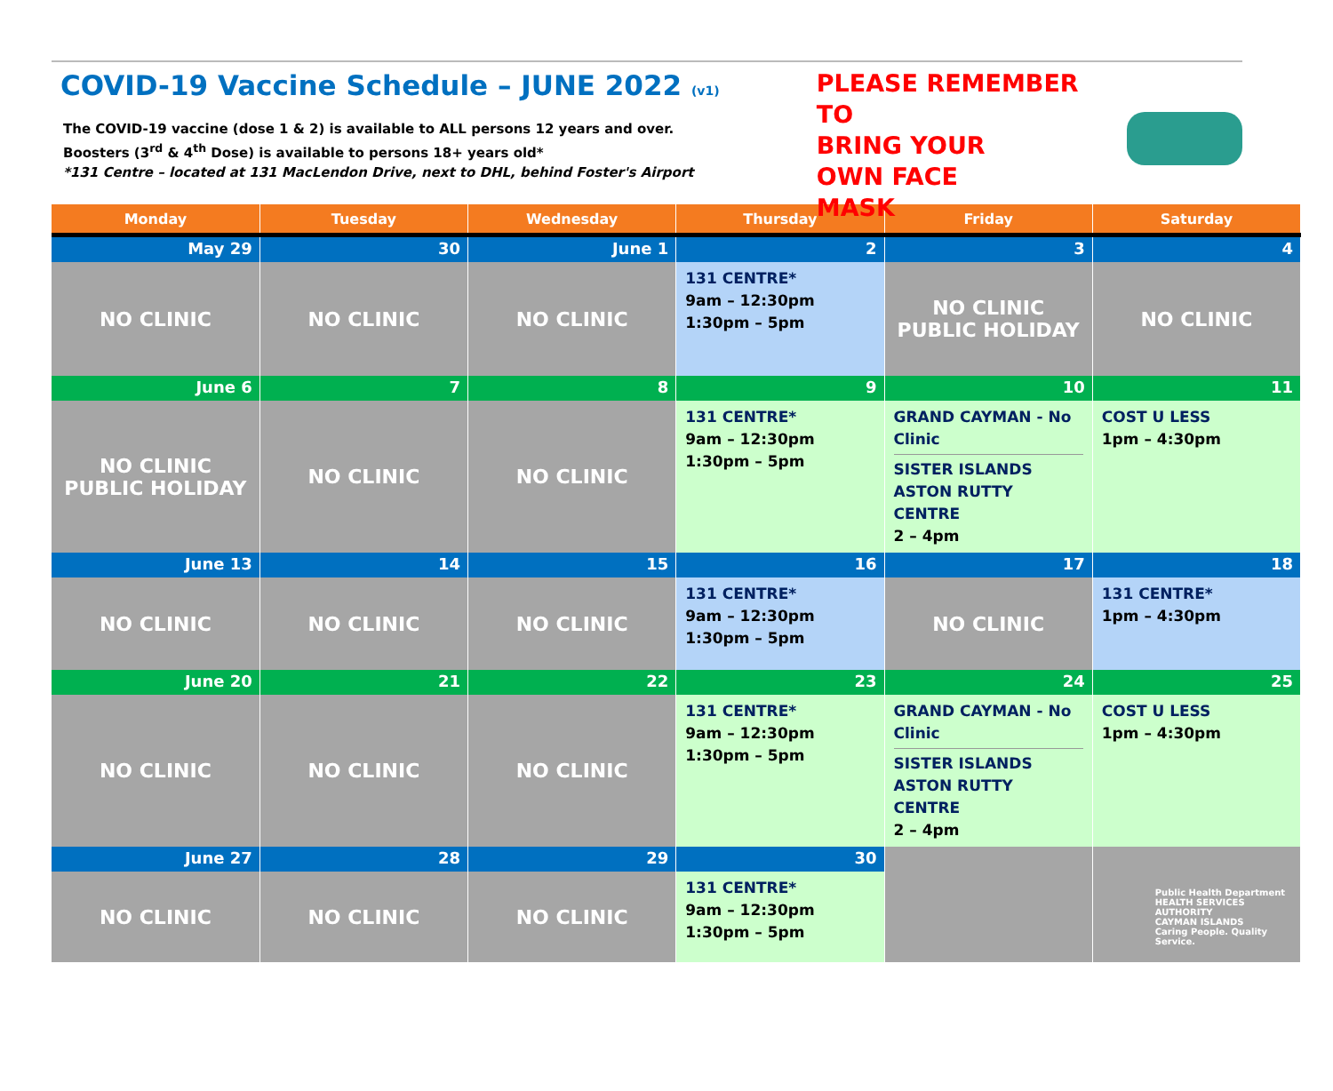COVID-19 Vaccine Schedule – JUNE 2022 (v1)
The COVID-19 vaccine (dose 1 & 2) is available to ALL persons 12 years and over.
Boosters (3<sup>rd</sup> & 4<sup>th</sup> Dose) is available to persons 18+ years old*
*131 Centre – located at 131 MacLendon Drive, next to DHL, behind Foster's Airport
PLEASE REMEMBER TO
BRING YOUR
OWN FACE
MASK
| Monday | Tuesday | Wednesday | Thursday | Friday | Saturday |
| --- | --- | --- | --- | --- | --- |
| May 29 | 30 | June 1 | 2 | 3 | 4 |
| NO CLINIC | NO CLINIC | NO CLINIC | 131 CENTRE* 9am – 12:30pm 1:30pm – 5pm | NO CLINIC PUBLIC HOLIDAY | NO CLINIC |
| June 6 | 7 | 8 | 9 | 10 | 11 |
| NO CLINIC PUBLIC HOLIDAY | NO CLINIC | NO CLINIC | 131 CENTRE* 9am – 12:30pm 1:30pm – 5pm | GRAND CAYMAN - No Clinic SISTER ISLANDS ASTON RUTTY CENTRE 2 – 4pm | COST U LESS 1pm – 4:30pm |
| June 13 | 14 | 15 | 16 | 17 | 18 |
| NO CLINIC | NO CLINIC | NO CLINIC | 131 CENTRE* 9am – 12:30pm 1:30pm – 5pm | NO CLINIC | 131 CENTRE* 1pm – 4:30pm |
| June 20 | 21 | 22 | 23 | 24 | 25 |
| NO CLINIC | NO CLINIC | NO CLINIC | 131 CENTRE* 9am – 12:30pm 1:30pm – 5pm | GRAND CAYMAN - No Clinic SISTER ISLANDS ASTON RUTTY CENTRE 2 – 4pm | COST U LESS 1pm – 4:30pm |
| June 27 | 28 | 29 | 30 | | |
| NO CLINIC | NO CLINIC | NO CLINIC | 131 CENTRE* 9am – 12:30pm 1:30pm – 5pm | | Public Health Department HEALTH SERVICES AUTHORITY CAYMAN ISLANDS Caring People. Quality Service. |